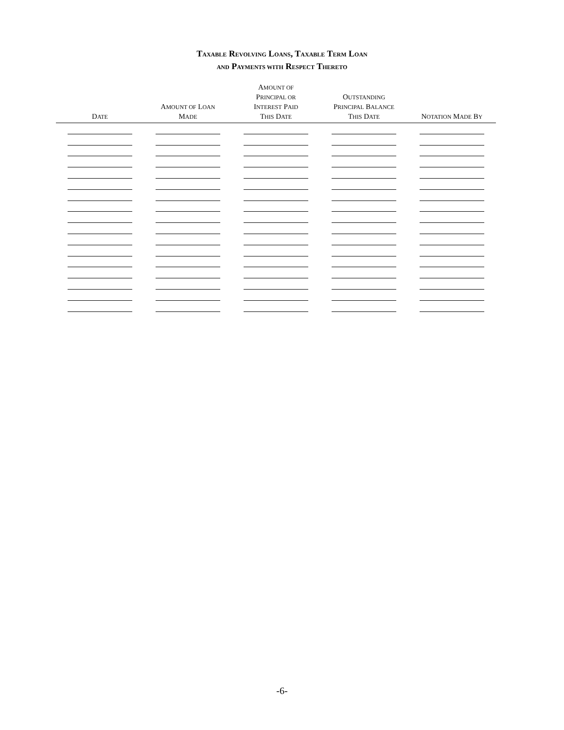TAXABLE REVOLVING LOANS, TAXABLE TERM LOAN
AND PAYMENTS WITH RESPECT THERETO
| D ATE | A MOUNT OF L OAN M ADE | A MOUNT OF P RINCIPAL OR I NTEREST P AID T HIS D ATE | O UTSTANDING P RINCIPAL B ALANCE T HIS D ATE | N OTATION M ADE B Y |
| --- | --- | --- | --- | --- |
-6-